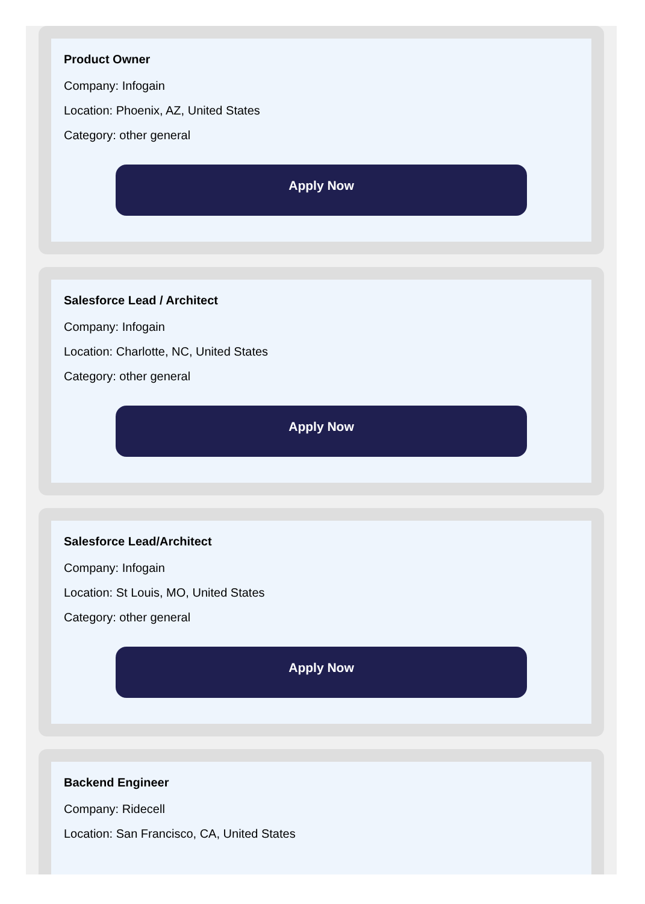Product Owner
Company: Infogain
Location: Phoenix, AZ, United States
Category: other general
Apply Now
Salesforce Lead / Architect
Company: Infogain
Location: Charlotte, NC, United States
Category: other general
Apply Now
Salesforce Lead/Architect
Company: Infogain
Location: St Louis, MO, United States
Category: other general
Apply Now
Backend Engineer
Company: Ridecell
Location: San Francisco, CA, United States